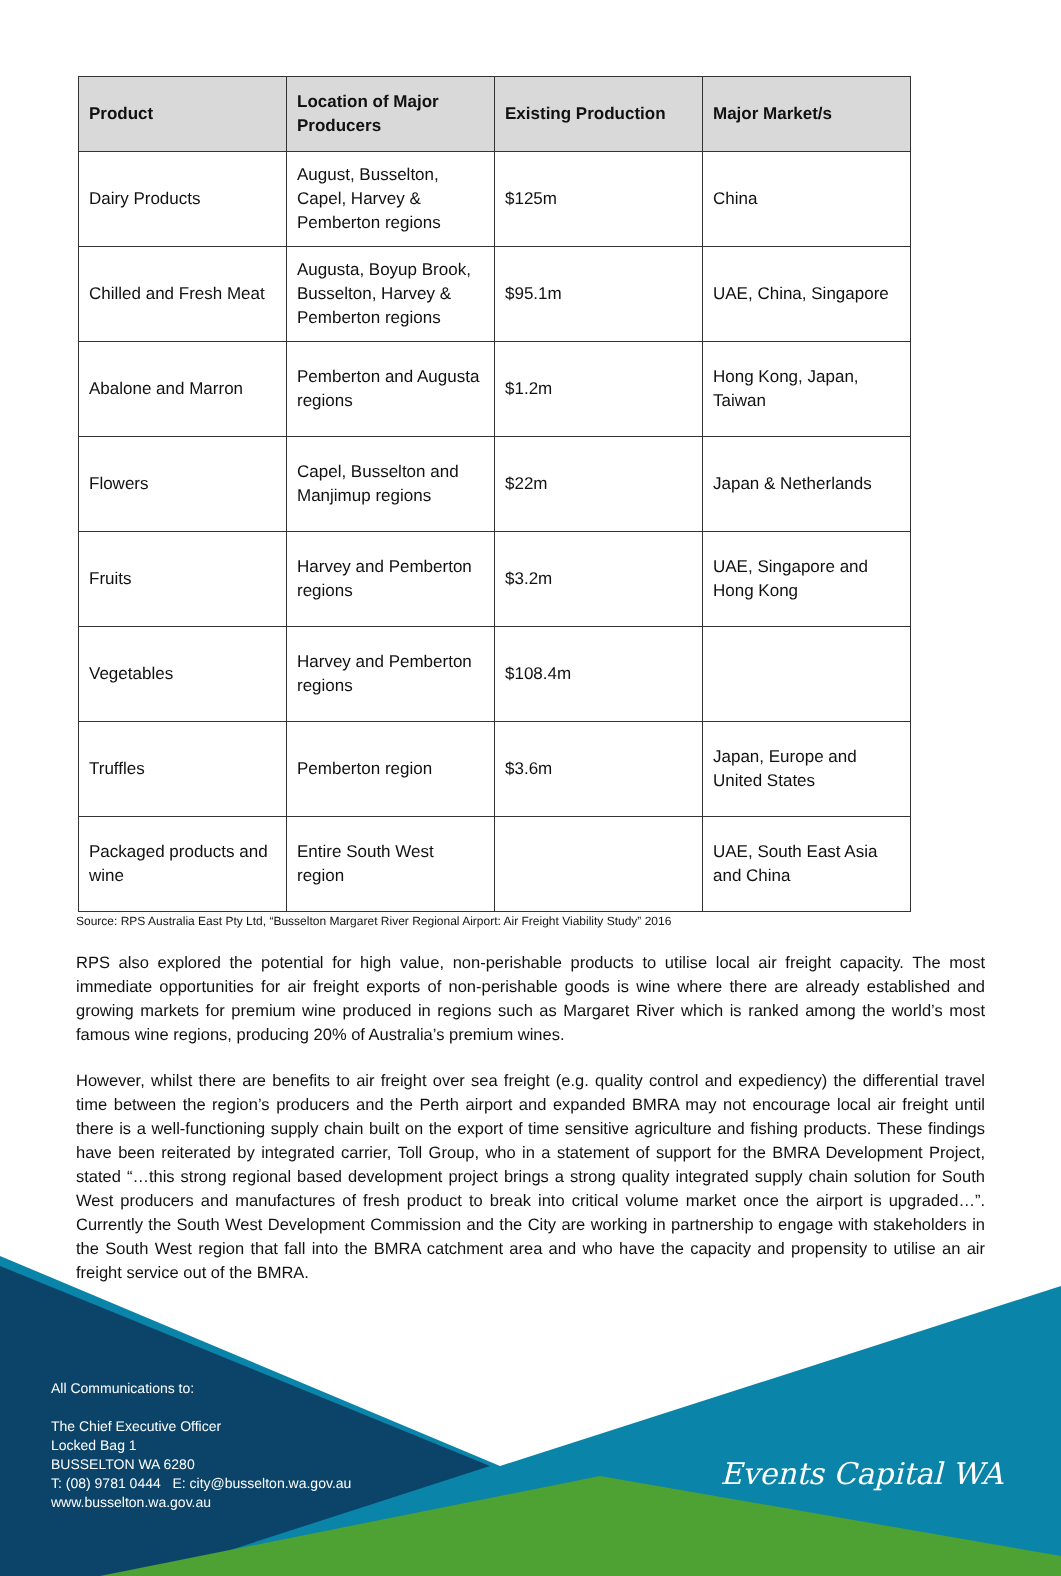| Product | Location of Major Producers | Existing Production | Major Market/s |
| --- | --- | --- | --- |
| Dairy Products | August, Busselton, Capel, Harvey & Pemberton regions | $125m | China |
| Chilled and Fresh Meat | Augusta, Boyup Brook, Busselton, Harvey & Pemberton regions | $95.1m | UAE, China, Singapore |
| Abalone and Marron | Pemberton and Augusta regions | $1.2m | Hong Kong, Japan, Taiwan |
| Flowers | Capel, Busselton and Manjimup regions | $22m | Japan & Netherlands |
| Fruits | Harvey and Pemberton regions | $3.2m | UAE, Singapore and Hong Kong |
| Vegetables | Harvey and Pemberton regions | $108.4m | |
| Truffles | Pemberton region | $3.6m | Japan, Europe and United States |
| Packaged products and wine | Entire South West region | | UAE, South East Asia and China |
Source: RPS Australia East Pty Ltd, “Busselton Margaret River Regional Airport: Air Freight Viability Study” 2016
RPS also explored the potential for high value, non-perishable products to utilise local air freight capacity. The most immediate opportunities for air freight exports of non-perishable goods is wine where there are already established and growing markets for premium wine produced in regions such as Margaret River which is ranked among the world’s most famous wine regions, producing 20% of Australia’s premium wines.
However, whilst there are benefits to air freight over sea freight (e.g. quality control and expediency) the differential travel time between the region’s producers and the Perth airport and expanded BMRA may not encourage local air freight until there is a well-functioning supply chain built on the export of time sensitive agriculture and fishing products. These findings have been reiterated by integrated carrier, Toll Group, who in a statement of support for the BMRA Development Project, stated “…this strong regional based development project brings a strong quality integrated supply chain solution for South West producers and manufactures of fresh product to break into critical volume market once the airport is upgraded…”. Currently the South West Development Commission and the City are working in partnership to engage with stakeholders in the South West region that fall into the BMRA catchment area and who have the capacity and propensity to utilise an air freight service out of the BMRA.
All Communications to:
The Chief Executive Officer
Locked Bag 1
BUSSELTON WA 6280
T: (08) 9781 0444 E: city@busselton.wa.gov.au
www.busselton.wa.gov.au
Events Capital WA